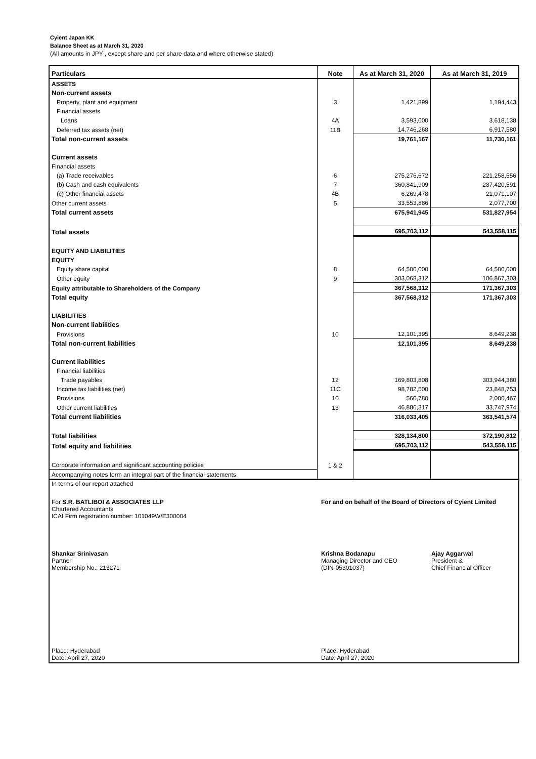Cyient Japan KK
Balance Sheet as at March 31, 2020
(All amounts in JPY , except share and per share data and where otherwise stated)
| Particulars | Note | As at March 31, 2020 | As at March 31, 2019 |
| --- | --- | --- | --- |
| ASSETS | | | |
| Non-current assets | | | |
| Property, plant and equipment | 3 | 1,421,899 | 1,194,443 |
| Financial assets | | | |
| Loans | 4A | 3,593,000 | 3,618,138 |
| Deferred tax assets (net) | 11B | 14,746,268 | 6,917,580 |
| Total non-current assets | | 19,761,167 | 11,730,161 |
| Current assets | | | |
| Financial assets | | | |
| (a) Trade receivables | 6 | 275,276,672 | 221,258,556 |
| (b) Cash and cash equivalents | 7 | 360,841,909 | 287,420,591 |
| (c) Other financial assets | 4B | 6,269,478 | 21,071,107 |
| Other current assets | 5 | 33,553,886 | 2,077,700 |
| Total current assets | | 675,941,945 | 531,827,954 |
| Total assets | | 695,703,112 | 543,558,115 |
| EQUITY AND LIABILITIES | | | |
| EQUITY | | | |
| Equity share capital | 8 | 64,500,000 | 64,500,000 |
| Other equity | 9 | 303,068,312 | 106,867,303 |
| Equity attributable to Shareholders of the Company | | 367,568,312 | 171,367,303 |
| Total equity | | 367,568,312 | 171,367,303 |
| LIABILITIES | | | |
| Non-current liabilities | | | |
| Provisions | 10 | 12,101,395 | 8,649,238 |
| Total non-current liabilities | | 12,101,395 | 8,649,238 |
| Current liabilities | | | |
| Financial liabilities | | | |
| Trade payables | 12 | 169,803,808 | 303,944,380 |
| Income tax liabilities (net) | 11C | 98,782,500 | 23,848,753 |
| Provisions | 10 | 560,780 | 2,000,467 |
| Other current liabilities | 13 | 46,886,317 | 33,747,974 |
| Total current liabilities | | 316,033,405 | 363,541,574 |
| Total liabilities | | 328,134,800 | 372,190,812 |
| Total equity and liabilities | | 695,703,112 | 543,558,115 |
| Corporate information and significant accounting policies | 1 & 2 | | |
| Accompanying notes form an integral part of the financial statements | | | |
In terms of our report attached
For S.R. BATLIBOI & ASSOCIATES LLP
Chartered Accountants
ICAI Firm registration number: 101049W/E300004
For and on behalf of the Board of Directors of Cyient Limited
Shankar Srinivasan
Partner
Membership No.: 213271
Krishna Bodanapu
Managing Director and CEO
(DIN-05301037)
Ajay Aggarwal
President &
Chief Financial Officer
Place: Hyderabad
Date: April 27, 2020
Place: Hyderabad
Date: April 27, 2020